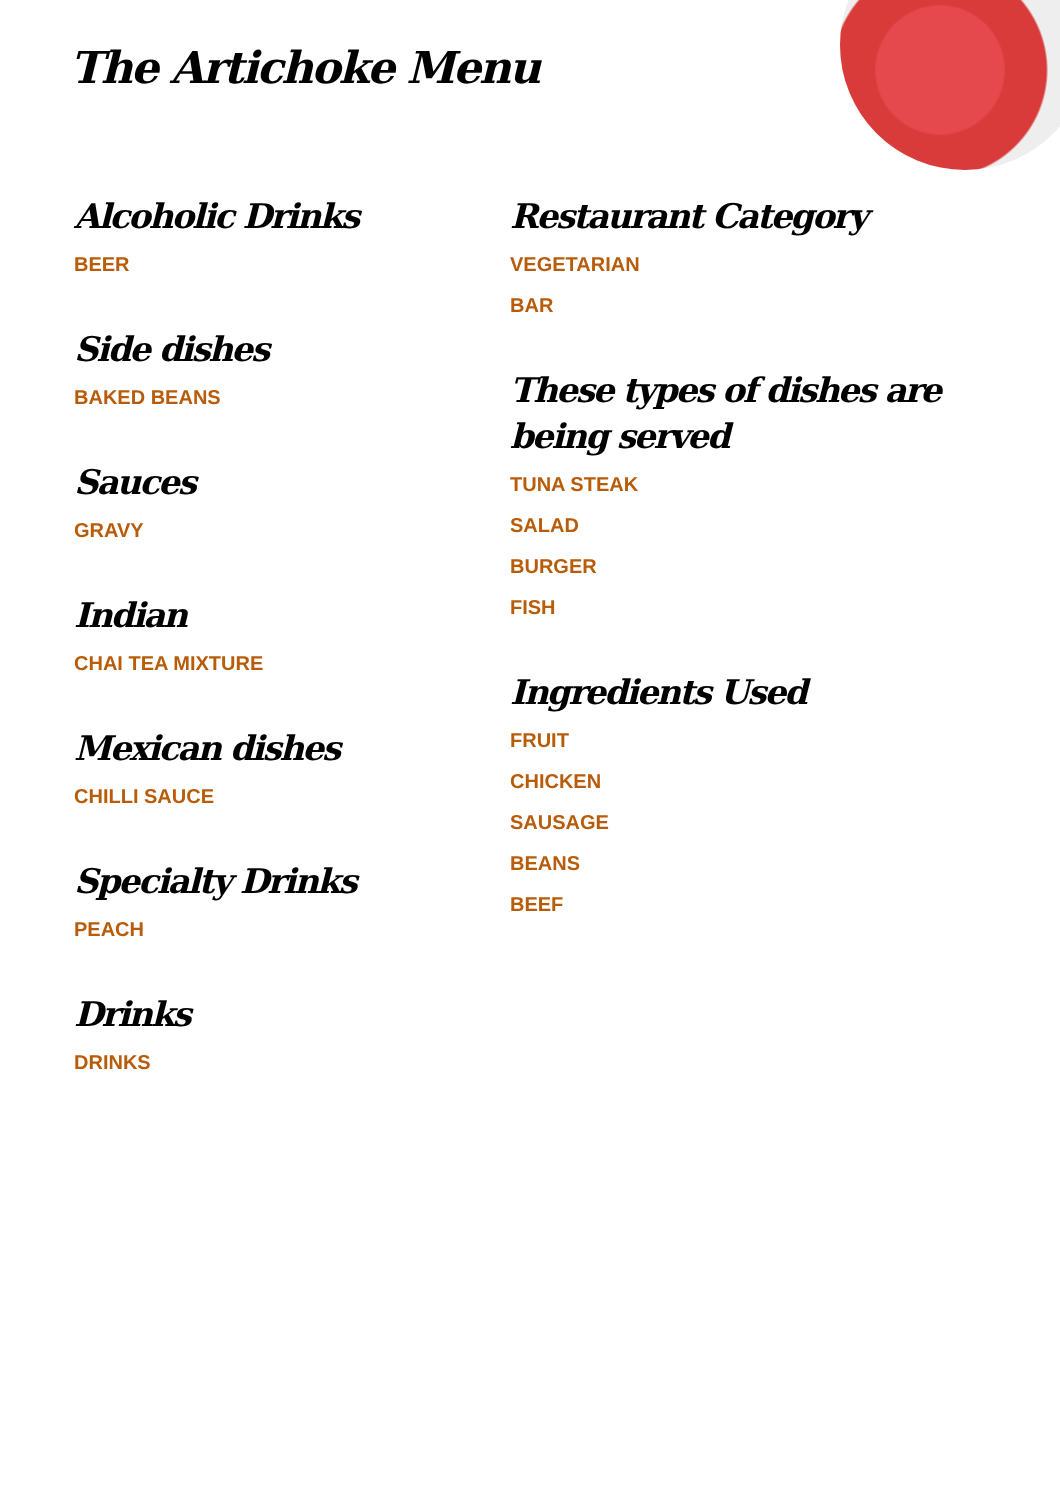The Artichoke Menu
Alcoholic Drinks
BEER
Side dishes
BAKED BEANS
Sauces
GRAVY
Indian
CHAI TEA MIXTURE
Mexican dishes
CHILLI SAUCE
Specialty Drinks
PEACH
Drinks
DRINKS
Restaurant Category
VEGETARIAN
BAR
These types of dishes are being served
TUNA STEAK
SALAD
BURGER
FISH
Ingredients Used
FRUIT
CHICKEN
SAUSAGE
BEANS
BEEF